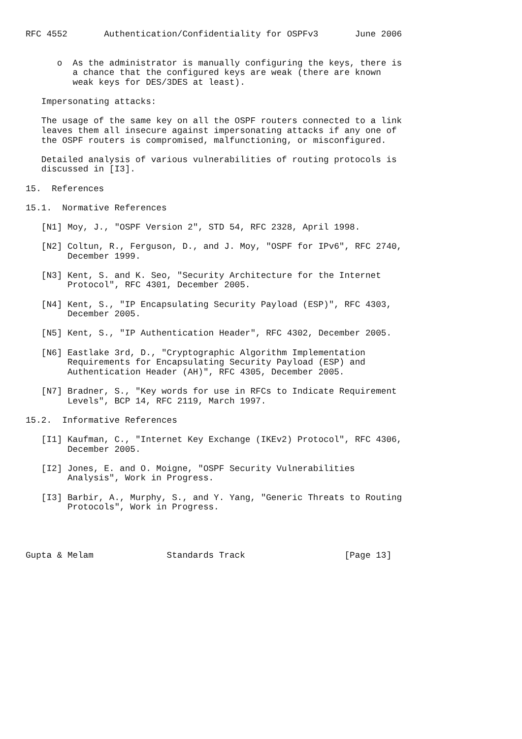RFC 4552       Authentication/Confidentiality for OSPFv3       June 2006


      o  As the administrator is manually configuring the keys, there is
         a chance that the configured keys are weak (there are known
         weak keys for DES/3DES at least).

   Impersonating attacks:

   The usage of the same key on all the OSPF routers connected to a link
   leaves them all insecure against impersonating attacks if any one of
   the OSPF routers is compromised, malfunctioning, or misconfigured.

   Detailed analysis of various vulnerabilities of routing protocols is
   discussed in [I3].

15.  References

15.1.  Normative References

   [N1] Moy, J., "OSPF Version 2", STD 54, RFC 2328, April 1998.

   [N2] Coltun, R., Ferguson, D., and J. Moy, "OSPF for IPv6", RFC 2740,
        December 1999.

   [N3] Kent, S. and K. Seo, "Security Architecture for the Internet
        Protocol", RFC 4301, December 2005.

   [N4] Kent, S., "IP Encapsulating Security Payload (ESP)", RFC 4303,
        December 2005.

   [N5] Kent, S., "IP Authentication Header", RFC 4302, December 2005.

   [N6] Eastlake 3rd, D., "Cryptographic Algorithm Implementation
        Requirements for Encapsulating Security Payload (ESP) and
        Authentication Header (AH)", RFC 4305, December 2005.

   [N7] Bradner, S., "Key words for use in RFCs to Indicate Requirement
        Levels", BCP 14, RFC 2119, March 1997.

15.2.  Informative References

   [I1] Kaufman, C., "Internet Key Exchange (IKEv2) Protocol", RFC 4306,
        December 2005.

   [I2] Jones, E. and O. Moigne, "OSPF Security Vulnerabilities
        Analysis", Work in Progress.

   [I3] Barbir, A., Murphy, S., and Y. Yang, "Generic Threats to Routing
        Protocols", Work in Progress.




Gupta & Melam              Standards Track                   [Page 13]